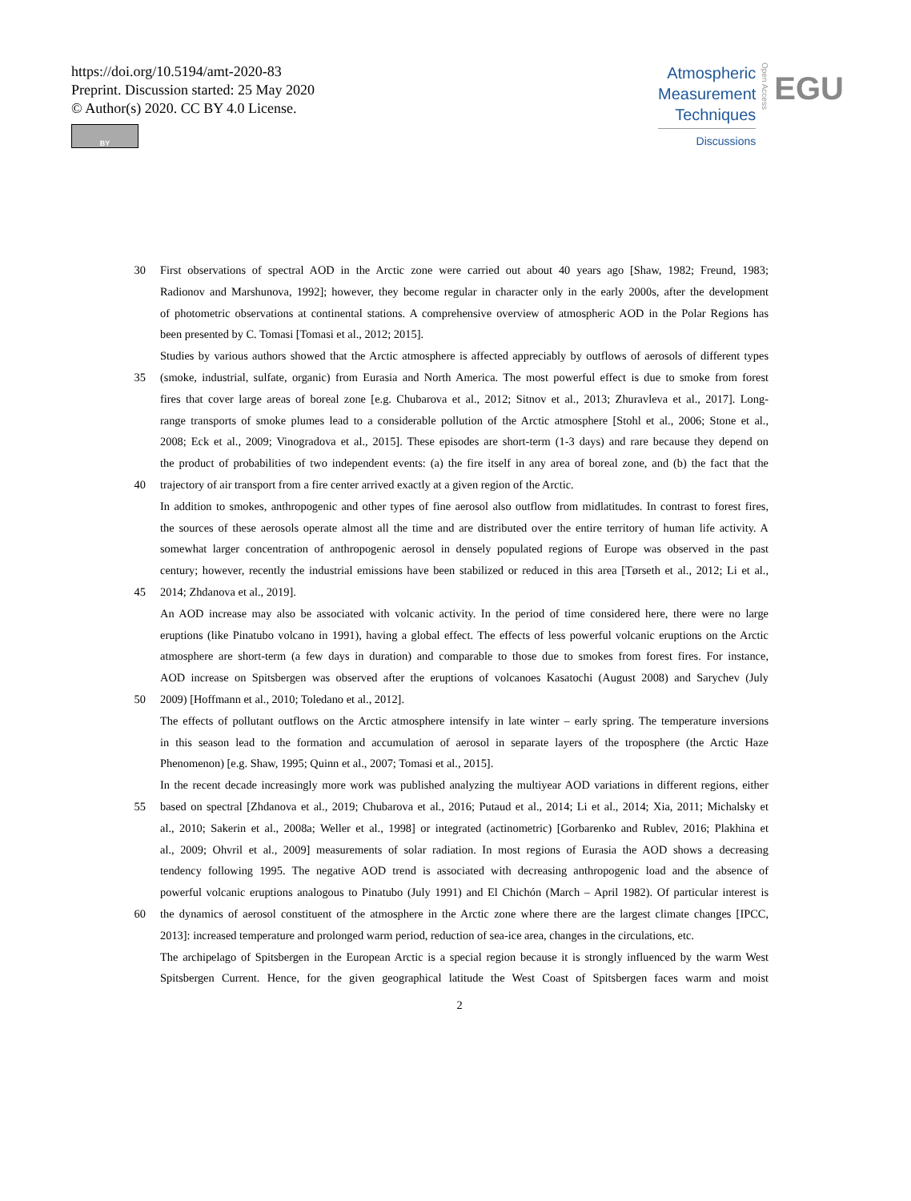https://doi.org/10.5194/amt-2020-83
Preprint. Discussion started: 25 May 2020
© Author(s) 2020. CC BY 4.0 License.
BY
Atmospheric
Measurement
Techniques
Discussions
Open Access
EGU
30 First observations of spectral AOD in the Arctic zone were carried out about 40 years ago [Shaw, 1982; Freund, 1983;
Radionov and Marshunova, 1992]; however, they become regular in character only in the early 2000s, after the development
of photometric observations at continental stations. A comprehensive overview of atmospheric AOD in the Polar Regions has
been presented by C. Tomasi [Tomasi et al., 2012; 2015].
Studies by various authors showed that the Arctic atmosphere is affected appreciably by outflows of aerosols of different types
35 (smoke, industrial, sulfate, organic) from Eurasia and North America. The most powerful effect is due to smoke from forest
fires that cover large areas of boreal zone [e.g. Chubarova et al., 2012; Sitnov et al., 2013; Zhuravleva et al., 2017]. Long-
range transports of smoke plumes lead to a considerable pollution of the Arctic atmosphere [Stohl et al., 2006; Stone et al.,
2008; Eck et al., 2009; Vinogradova et al., 2015]. These episodes are short-term (1-3 days) and rare because they depend on
the product of probabilities of two independent events: (a) the fire itself in any area of boreal zone, and (b) the fact that the
40 trajectory of air transport from a fire center arrived exactly at a given region of the Arctic.
In addition to smokes, anthropogenic and other types of fine aerosol also outflow from midlatitudes. In contrast to forest fires,
the sources of these aerosols operate almost all the time and are distributed over the entire territory of human life activity. A
somewhat larger concentration of anthropogenic aerosol in densely populated regions of Europe was observed in the past
century; however, recently the industrial emissions have been stabilized or reduced in this area [Tørseth et al., 2012; Li et al.,
45 2014; Zhdanova et al., 2019].
An AOD increase may also be associated with volcanic activity. In the period of time considered here, there were no large
eruptions (like Pinatubo volcano in 1991), having a global effect. The effects of less powerful volcanic eruptions on the Arctic
atmosphere are short-term (a few days in duration) and comparable to those due to smokes from forest fires. For instance,
AOD increase on Spitsbergen was observed after the eruptions of volcanoes Kasatochi (August 2008) and Sarychev (July
50 2009) [Hoffmann et al., 2010; Toledano et al., 2012].
The effects of pollutant outflows on the Arctic atmosphere intensify in late winter – early spring. The temperature inversions
in this season lead to the formation and accumulation of aerosol in separate layers of the troposphere (the Arctic Haze
Phenomenon) [e.g. Shaw, 1995; Quinn et al., 2007; Tomasi et al., 2015].
In the recent decade increasingly more work was published analyzing the multiyear AOD variations in different regions, either
55 based on spectral [Zhdanova et al., 2019; Chubarova et al., 2016; Putaud et al., 2014; Li et al., 2014; Xia, 2011; Michalsky et
al., 2010; Sakerin et al., 2008a; Weller et al., 1998] or integrated (actinometric) [Gorbarenko and Rublev, 2016; Plakhina et
al., 2009; Ohvril et al., 2009] measurements of solar radiation. In most regions of Eurasia the AOD shows a decreasing
tendency following 1995. The negative AOD trend is associated with decreasing anthropogenic load and the absence of
powerful volcanic eruptions analogous to Pinatubo (July 1991) and El Chichón (March – April 1982). Of particular interest is
60 the dynamics of aerosol constituent of the atmosphere in the Arctic zone where there are the largest climate changes [IPCC,
2013]: increased temperature and prolonged warm period, reduction of sea-ice area, changes in the circulations, etc.
The archipelago of Spitsbergen in the European Arctic is a special region because it is strongly influenced by the warm West
Spitsbergen Current. Hence, for the given geographical latitude the West Coast of Spitsbergen faces warm and moist
2